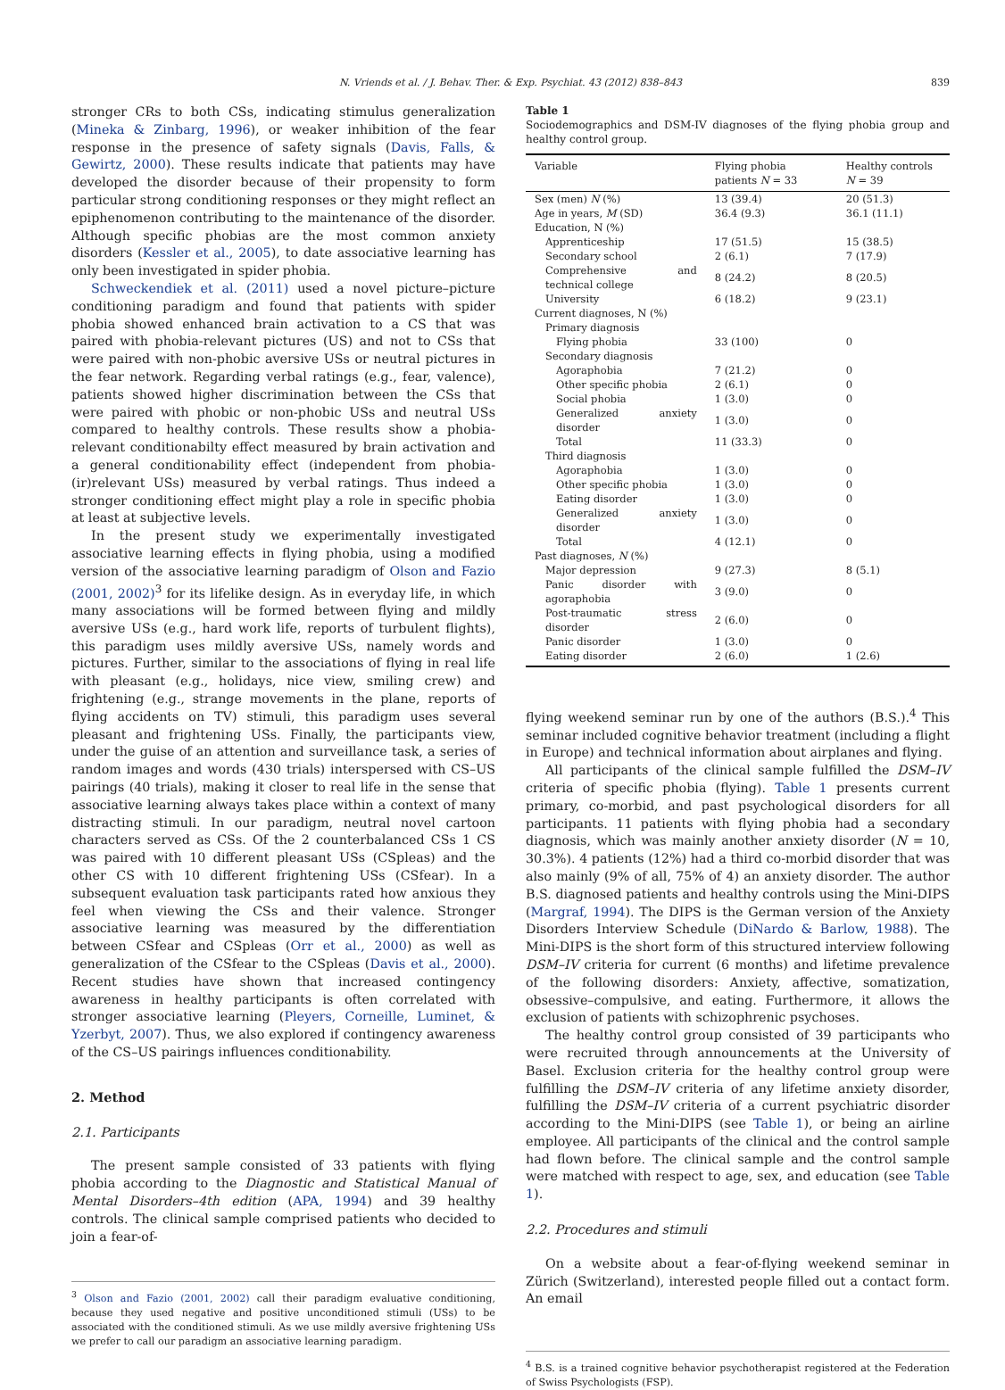N. Vriends et al. / J. Behav. Ther. & Exp. Psychiat. 43 (2012) 838–843 839
stronger CRs to both CSs, indicating stimulus generalization (Mineka & Zinbarg, 1996), or weaker inhibition of the fear response in the presence of safety signals (Davis, Falls, & Gewirtz, 2000). These results indicate that patients may have developed the disorder because of their propensity to form particular strong conditioning responses or they might reflect an epiphenomenon contributing to the maintenance of the disorder. Although specific phobias are the most common anxiety disorders (Kessler et al., 2005), to date associative learning has only been investigated in spider phobia.
Schweckendiek et al. (2011) used a novel picture–picture conditioning paradigm and found that patients with spider phobia showed enhanced brain activation to a CS that was paired with phobia-relevant pictures (US) and not to CSs that were paired with non-phobic aversive USs or neutral pictures in the fear network. Regarding verbal ratings (e.g., fear, valence), patients showed higher discrimination between the CSs that were paired with phobic or non-phobic USs and neutral USs compared to healthy controls. These results show a phobia-relevant conditionabilty effect measured by brain activation and a general conditionability effect (independent from phobia-(ir)relevant USs) measured by verbal ratings. Thus indeed a stronger conditioning effect might play a role in specific phobia at least at subjective levels.
In the present study we experimentally investigated associative learning effects in flying phobia, using a modified version of the associative learning paradigm of Olson and Fazio (2001, 2002)<sup>3</sup> for its lifelike design. As in everyday life, in which many associations will be formed between flying and mildly aversive USs (e.g., hard work life, reports of turbulent flights), this paradigm uses mildly aversive USs, namely words and pictures. Further, similar to the associations of flying in real life with pleasant (e.g., holidays, nice view, smiling crew) and frightening (e.g., strange movements in the plane, reports of flying accidents on TV) stimuli, this paradigm uses several pleasant and frightening USs. Finally, the participants view, under the guise of an attention and surveillance task, a series of random images and words (430 trials) interspersed with CS–US pairings (40 trials), making it closer to real life in the sense that associative learning always takes place within a context of many distracting stimuli. In our paradigm, neutral novel cartoon characters served as CSs. Of the 2 counterbalanced CSs 1 CS was paired with 10 different pleasant USs (CSpleas) and the other CS with 10 different frightening USs (CSfear). In a subsequent evaluation task participants rated how anxious they feel when viewing the CSs and their valence. Stronger associative learning was measured by the differentiation between CSfear and CSpleas (Orr et al., 2000) as well as generalization of the CSfear to the CSpleas (Davis et al., 2000). Recent studies have shown that increased contingency awareness in healthy participants is often correlated with stronger associative learning (Pleyers, Corneille, Luminet, & Yzerbyt, 2007). Thus, we also explored if contingency awareness of the CS–US pairings influences conditionability.
2. Method
2.1. Participants
The present sample consisted of 33 patients with flying phobia according to the Diagnostic and Statistical Manual of Mental Disorders–4th edition (APA, 1994) and 39 healthy controls. The clinical sample comprised patients who decided to join a fear-of-
<sup>3</sup> Olson and Fazio (2001, 2002) call their paradigm evaluative conditioning, because they used negative and positive unconditioned stimuli (USs) to be associated with the conditioned stimuli. As we use mildly aversive frightening USs we prefer to call our paradigm an associative learning paradigm.
Table 1
Sociodemographics and DSM-IV diagnoses of the flying phobia group and healthy control group.
| Variable | Flying phobia patients N = 33 | Healthy controls N = 39 |
| --- | --- | --- |
| Sex (men) N (%) | 13 (39.4) | 20 (51.3) |
| Age in years, M (SD) | 36.4 (9.3) | 36.1 (11.1) |
| Education, N (%) | | |
| Apprenticeship | 17 (51.5) | 15 (38.5) |
| Secondary school | 2 (6.1) | 7 (17.9) |
| Comprehensive and technical college | 8 (24.2) | 8 (20.5) |
| University | 6 (18.2) | 9 (23.1) |
| Current diagnoses, N (%) | | |
| Primary diagnosis | | |
| Flying phobia | 33 (100) | 0 |
| Secondary diagnosis | | |
| Agoraphobia | 7 (21.2) | 0 |
| Other specific phobia | 2 (6.1) | 0 |
| Social phobia | 1 (3.0) | 0 |
| Generalized anxiety disorder | 1 (3.0) | 0 |
| Total | 11 (33.3) | 0 |
| Third diagnosis | | |
| Agoraphobia | 1 (3.0) | 0 |
| Other specific phobia | 1 (3.0) | 0 |
| Eating disorder | 1 (3.0) | 0 |
| Generalized anxiety disorder | 1 (3.0) | 0 |
| Total | 4 (12.1) | 0 |
| Past diagnoses, N (%) | | |
| Major depression | 9 (27.3) | 8 (5.1) |
| Panic disorder with agoraphobia | 3 (9.0) | 0 |
| Post-traumatic stress disorder | 2 (6.0) | 0 |
| Panic disorder | 1 (3.0) | 0 |
| Eating disorder | 2 (6.0) | 1 (2.6) |
flying weekend seminar run by one of the authors (B.S.).<sup>4</sup> This seminar included cognitive behavior treatment (including a flight in Europe) and technical information about airplanes and flying.
All participants of the clinical sample fulfilled the DSM–IV criteria of specific phobia (flying). Table 1 presents current primary, co-morbid, and past psychological disorders for all participants. 11 patients with flying phobia had a secondary diagnosis, which was mainly another anxiety disorder (N = 10, 30.3%). 4 patients (12%) had a third co-morbid disorder that was also mainly (9% of all, 75% of 4) an anxiety disorder. The author B.S. diagnosed patients and healthy controls using the Mini-DIPS (Margraf, 1994). The DIPS is the German version of the Anxiety Disorders Interview Schedule (DiNardo & Barlow, 1988). The Mini-DIPS is the short form of this structured interview following DSM–IV criteria for current (6 months) and lifetime prevalence of the following disorders: Anxiety, affective, somatization, obsessive–compulsive, and eating. Furthermore, it allows the exclusion of patients with schizophrenic psychoses.
The healthy control group consisted of 39 participants who were recruited through announcements at the University of Basel. Exclusion criteria for the healthy control group were fulfilling the DSM–IV criteria of any lifetime anxiety disorder, fulfilling the DSM–IV criteria of a current psychiatric disorder according to the Mini-DIPS (see Table 1), or being an airline employee. All participants of the clinical and the control sample had flown before. The clinical sample and the control sample were matched with respect to age, sex, and education (see Table 1).
2.2. Procedures and stimuli
On a website about a fear-of-flying weekend seminar in Zürich (Switzerland), interested people filled out a contact form. An email
<sup>4</sup> B.S. is a trained cognitive behavior psychotherapist registered at the Federation of Swiss Psychologists (FSP).